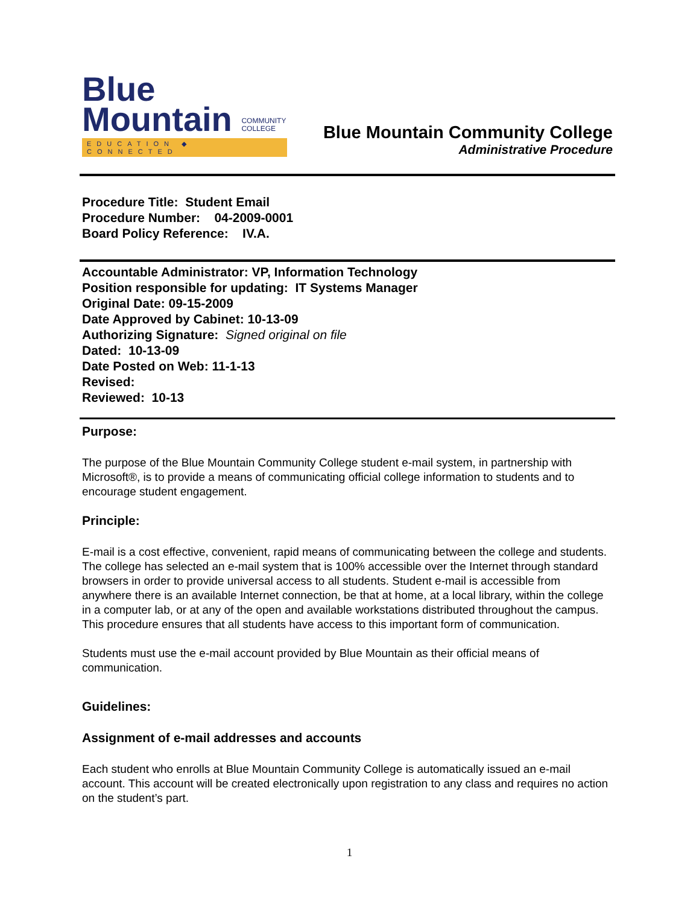Blue
Mountain COMMUNITY
COLLEGE
EDUCATION ◆ CONNECTED
Blue Mountain Community College
Administrative Procedure
Procedure Title: Student Email
Procedure Number: 04-2009-0001
Board Policy Reference: IV.A.
Accountable Administrator: VP, Information Technology
Position responsible for updating: IT Systems Manager
Original Date: 09-15-2009
Date Approved by Cabinet: 10-13-09
Authorizing Signature: Signed original on file
Dated: 10-13-09
Date Posted on Web: 11-1-13
Revised:
Reviewed: 10-13
Purpose:
The purpose of the Blue Mountain Community College student e-mail system, in partnership with Microsoft®, is to provide a means of communicating official college information to students and to encourage student engagement.
Principle:
E-mail is a cost effective, convenient, rapid means of communicating between the college and students. The college has selected an e-mail system that is 100% accessible over the Internet through standard browsers in order to provide universal access to all students. Student e-mail is accessible from anywhere there is an available Internet connection, be that at home, at a local library, within the college in a computer lab, or at any of the open and available workstations distributed throughout the campus. This procedure ensures that all students have access to this important form of communication.
Students must use the e-mail account provided by Blue Mountain as their official means of communication.
Guidelines:
Assignment of e-mail addresses and accounts
Each student who enrolls at Blue Mountain Community College is automatically issued an e-mail account. This account will be created electronically upon registration to any class and requires no action on the student’s part.
1